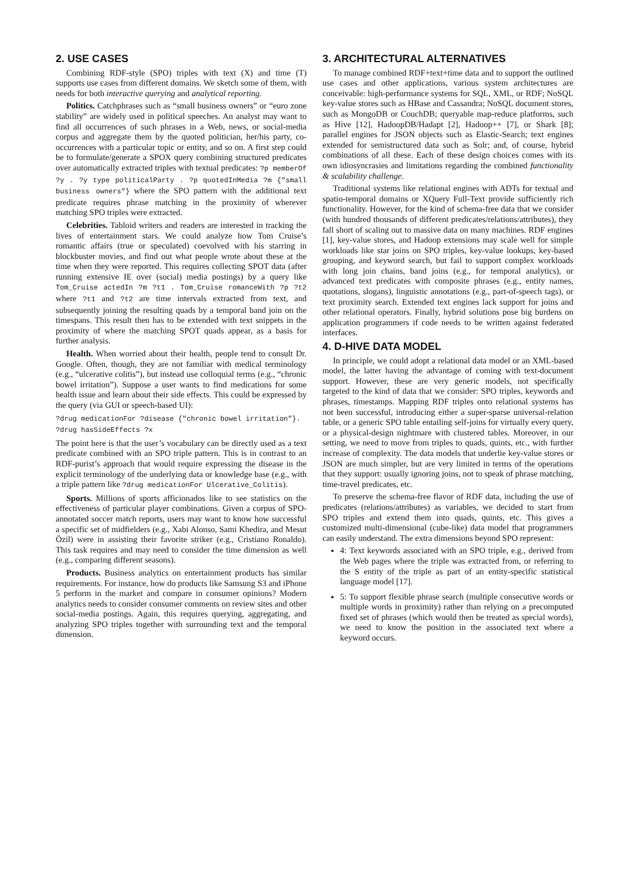2. USE CASES
Combining RDF-style (SPO) triples with text (X) and time (T) supports use cases from different domains. We sketch some of them, with needs for both interactive querying and analytical reporting.
Politics. Catchphrases such as “small business owners” or “euro zone stability” are widely used in political speeches. An analyst may want to find all occurrences of such phrases in a Web, news, or social-media corpus and aggregate them by the quoted politician, her/his party, co-occurrences with a particular topic or entity, and so on. A first step could be to formulate/generate a SPOX query combining structured predicates over automatically extracted triples with textual predicates: ?p memberOf ?y . ?y type politicalParty . ?p quotedInMedia ?m {"small business owners"} where the SPO pattern with the additional text predicate requires phrase matching in the proximity of wherever matching SPO triples were extracted.
Celebrities. Tabloid writers and readers are interested in tracking the lives of entertainment stars. We could analyze how Tom Cruise’s romantic affairs (true or speculated) coevolved with his starring in blockbuster movies, and find out what people wrote about these at the time when they were reported. This requires collecting SPOT data (after running extensive IE over (social) media postings) by a query like Tom_Cruise actedIn ?m ?t1 . Tom_Cruise romanceWith ?p ?t2 where ?t1 and ?t2 are time intervals extracted from text, and subsequently joining the resulting quads by a temporal band join on the timespans. This result then has to be extended with text snippets in the proximity of where the matching SPOT quads appear, as a basis for further analysis.
Health. When worried about their health, people tend to consult Dr. Google. Often, though, they are not familiar with medical terminology (e.g., “ulcerative colitis”), but instead use colloquial terms (e.g., “chronic bowel irritation”). Suppose a user wants to find medications for some health issue and learn about their side effects. This could be expressed by the query (via GUI or speech-based UI):
?drug medicationFor ?disease {"chronic bowel irritation"}.
?drug hasSideEffects ?x
The point here is that the user’s vocabulary can be directly used as a text predicate combined with an SPO triple pattern. This is in contrast to an RDF-purist’s approach that would require expressing the disease in the explicit terminology of the underlying data or knowledge base (e.g., with a triple pattern like ?drug medicationFor Ulcerative_Colitis).
Sports. Millions of sports afficionados like to see statistics on the effectiveness of particular player combinations. Given a corpus of SPO-annotated soccer match reports, users may want to know how successful a specific set of midfielders (e.g., Xabi Alonso, Sami Khedira, and Mesut Özil) were in assisting their favorite striker (e.g., Cristiano Ronaldo). This task requires and may need to consider the time dimension as well (e.g., comparing different seasons).
Products. Business analytics on entertainment products has similar requirements. For instance, how do products like Samsung S3 and iPhone 5 perform in the market and compare in consumer opinions? Modern analytics needs to consider consumer comments on review sites and other social-media postings. Again, this requires querying, aggregating, and analyzing SPO triples together with surrounding text and the temporal dimension.
3. ARCHITECTURAL ALTERNATIVES
To manage combined RDF+text+time data and to support the outlined use cases and other applications, various system architectures are conceivable: high-performance systems for SQL, XML, or RDF; NoSQL key-value stores such as HBase and Cassandra; NoSQL document stores, such as MongoDB or CouchDB; queryable map-reduce platforms, such as Hive [12], HadoopDB/Hadapt [2], Hadoop++ [7], or Shark [8]; parallel engines for JSON objects such as Elastic-Search; text engines extended for semistructured data such as Solr; and, of course, hybrid combinations of all these. Each of these design choices comes with its own idiosyncrasies and limitations regarding the combined functionality & scalability challenge.
Traditional systems like relational engines with ADTs for textual and spatio-temporal domains or XQuery Full-Text provide sufficiently rich functionality. However, for the kind of schema-free data that we consider (with hundred thousands of different predicates/relations/attributes), they fall short of scaling out to massive data on many machines. RDF engines [1], key-value stores, and Hadoop extensions may scale well for simple workloads like star joins on SPO triples, key-value lookups, key-based grouping, and keyword search, but fail to support complex workloads with long join chains, band joins (e.g., for temporal analytics), or advanced text predicates with composite phrases (e.g., entity names, quotations, slogans), linguistic annotations (e.g., part-of-speech tags), or text proximity search. Extended text engines lack support for joins and other relational operators. Finally, hybrid solutions pose big burdens on application programmers if code needs to be written against federated interfaces.
4. D-HIVE DATA MODEL
In principle, we could adopt a relational data model or an XML-based model, the latter having the advantage of coming with text-document support. However, these are very generic models, not specifically targeted to the kind of data that we consider: SPO triples, keywords and phrases, timestamps. Mapping RDF triples onto relational systems has not been successful, introducing either a super-sparse universal-relation table, or a generic SPO table entailing self-joins for virtually every query, or a physical-design nightmare with clustered tables. Moreover, in our setting, we need to move from triples to quads, quints, etc., with further increase of complexity. The data models that underlie key-value stores or JSON are much simpler, but are very limited in terms of the operations that they support: usually ignoring joins, not to speak of phrase matching, time-travel predicates, etc.
To preserve the schema-free flavor of RDF data, including the use of predicates (relations/attributes) as variables, we decided to start from SPO triples and extend them into quads, quints, etc. This gives a customized multi-dimensional (cube-like) data model that programmers can easily understand. The extra dimensions beyond SPO represent:
4: Text keywords associated with an SPO triple, e.g., derived from the Web pages where the triple was extracted from, or referring to the S entity of the triple as part of an entity-specific statistical language model [17].
5: To support flexible phrase search (multiple consecutive words or multiple words in proximity) rather than relying on a precomputed fixed set of phrases (which would then be treated as special words), we need to know the position in the associated text where a keyword occurs.